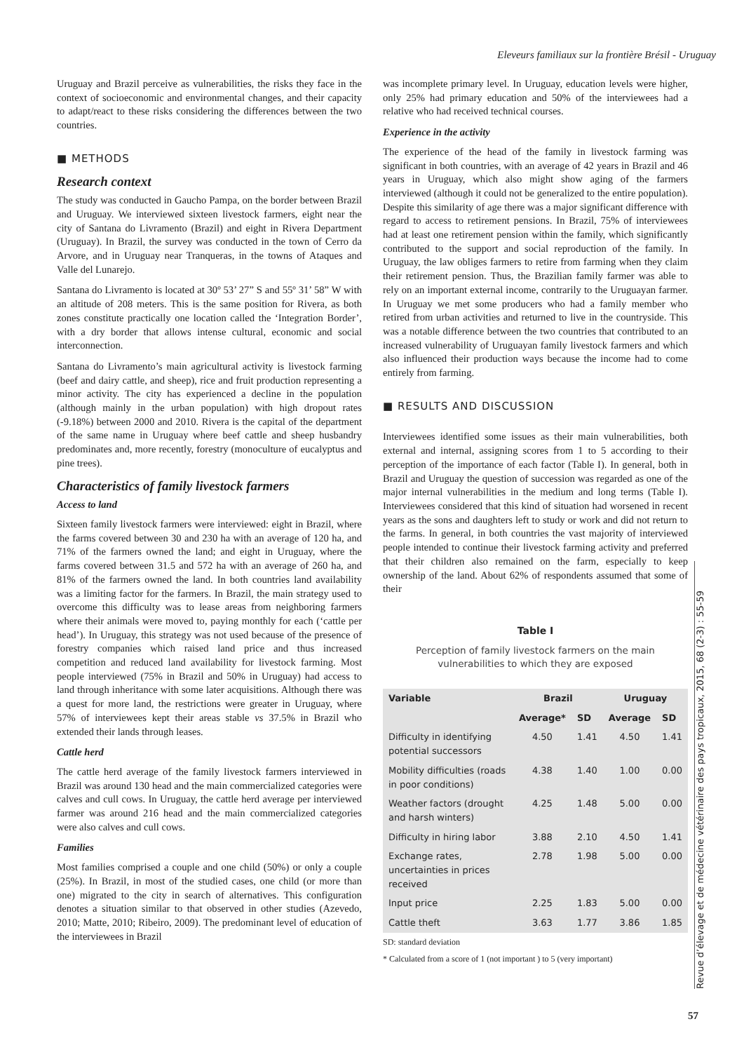Eleveurs familiaux sur la frontière Brésil - Uruguay
Uruguay and Brazil perceive as vulnerabilities, the risks they face in the context of socioeconomic and environmental changes, and their capacity to adapt/react to these risks considering the differences between the two countries.
■ METHODS
Research context
The study was conducted in Gaucho Pampa, on the border between Brazil and Uruguay. We interviewed sixteen livestock farmers, eight near the city of Santana do Livramento (Brazil) and eight in Rivera Department (Uruguay). In Brazil, the survey was conducted in the town of Cerro da Arvore, and in Uruguay near Tranqueras, in the towns of Ataques and Valle del Lunarejo.
Santana do Livramento is located at 30º 53’ 27” S and 55º 31’ 58” W with an altitude of 208 meters. This is the same position for Rivera, as both zones constitute practically one location called the ‘Integration Border’, with a dry border that allows intense cultural, economic and social interconnection.
Santana do Livramento’s main agricultural activity is livestock farming (beef and dairy cattle, and sheep), rice and fruit production representing a minor activity. The city has experienced a decline in the population (although mainly in the urban population) with high dropout rates (-9.18%) between 2000 and 2010. Rivera is the capital of the department of the same name in Uruguay where beef cattle and sheep husbandry predominates and, more recently, forestry (monoculture of eucalyptus and pine trees).
Characteristics of family livestock farmers
Access to land
Sixteen family livestock farmers were interviewed: eight in Brazil, where the farms covered between 30 and 230 ha with an average of 120 ha, and 71% of the farmers owned the land; and eight in Uruguay, where the farms covered between 31.5 and 572 ha with an average of 260 ha, and 81% of the farmers owned the land. In both countries land availability was a limiting factor for the farmers. In Brazil, the main strategy used to overcome this difficulty was to lease areas from neighboring farmers where their animals were moved to, paying monthly for each (‘cattle per head’). In Uruguay, this strategy was not used because of the presence of forestry companies which raised land price and thus increased competition and reduced land availability for livestock farming. Most people interviewed (75% in Brazil and 50% in Uruguay) had access to land through inheritance with some later acquisitions. Although there was a quest for more land, the restrictions were greater in Uruguay, where 57% of interviewees kept their areas stable vs 37.5% in Brazil who extended their lands through leases.
Cattle herd
The cattle herd average of the family livestock farmers interviewed in Brazil was around 130 head and the main commercialized categories were calves and cull cows. In Uruguay, the cattle herd average per interviewed farmer was around 216 head and the main commercialized categories were also calves and cull cows.
Families
Most families comprised a couple and one child (50%) or only a couple (25%). In Brazil, in most of the studied cases, one child (or more than one) migrated to the city in search of alternatives. This configuration denotes a situation similar to that observed in other studies (Azevedo, 2010; Matte, 2010; Ribeiro, 2009). The predominant level of education of the interviewees in Brazil
was incomplete primary level. In Uruguay, education levels were higher, only 25% had primary education and 50% of the interviewees had a relative who had received technical courses.
Experience in the activity
The experience of the head of the family in livestock farming was significant in both countries, with an average of 42 years in Brazil and 46 years in Uruguay, which also might show aging of the farmers interviewed (although it could not be generalized to the entire population). Despite this similarity of age there was a major significant difference with regard to access to retirement pensions. In Brazil, 75% of interviewees had at least one retirement pension within the family, which significantly contributed to the support and social reproduction of the family. In Uruguay, the law obliges farmers to retire from farming when they claim their retirement pension. Thus, the Brazilian family farmer was able to rely on an important external income, contrarily to the Uruguayan farmer. In Uruguay we met some producers who had a family member who retired from urban activities and returned to live in the countryside. This was a notable difference between the two countries that contributed to an increased vulnerability of Uruguayan family livestock farmers and which also influenced their production ways because the income had to come entirely from farming.
■ RESULTS AND DISCUSSION
Interviewees identified some issues as their main vulnerabilities, both external and internal, assigning scores from 1 to 5 according to their perception of the importance of each factor (Table I). In general, both in Brazil and Uruguay the question of succession was regarded as one of the major internal vulnerabilities in the medium and long terms (Table I). Interviewees considered that this kind of situation had worsened in recent years as the sons and daughters left to study or work and did not return to the farms. In general, in both countries the vast majority of interviewed people intended to continue their livestock farming activity and preferred that their children also remained on the farm, especially to keep ownership of the land. About 62% of respondents assumed that some of their
Table I
Perception of family livestock farmers on the main vulnerabilities to which they are exposed
| Variable | Brazil | | Uruguay | |
| --- | --- | --- | --- | --- |
| | Average* | SD | Average | SD |
| Difficulty in identifying potential successors | 4.50 | 1.41 | 4.50 | 1.41 |
| Mobility difficulties (roads in poor conditions) | 4.38 | 1.40 | 1.00 | 0.00 |
| Weather factors (drought and harsh winters) | 4.25 | 1.48 | 5.00 | 0.00 |
| Difficulty in hiring labor | 3.88 | 2.10 | 4.50 | 1.41 |
| Exchange rates, uncertainties in prices received | 2.78 | 1.98 | 5.00 | 0.00 |
| Input price | 2.25 | 1.83 | 5.00 | 0.00 |
| Cattle theft | 3.63 | 1.77 | 3.86 | 1.85 |
SD: standard deviation
* Calculated from a score of 1 (not important ) to 5 (very important)
Revue d’élevage et de médecine vétérinaire des pays tropicaux, 2015, 68 (2-3) : 55-59
57